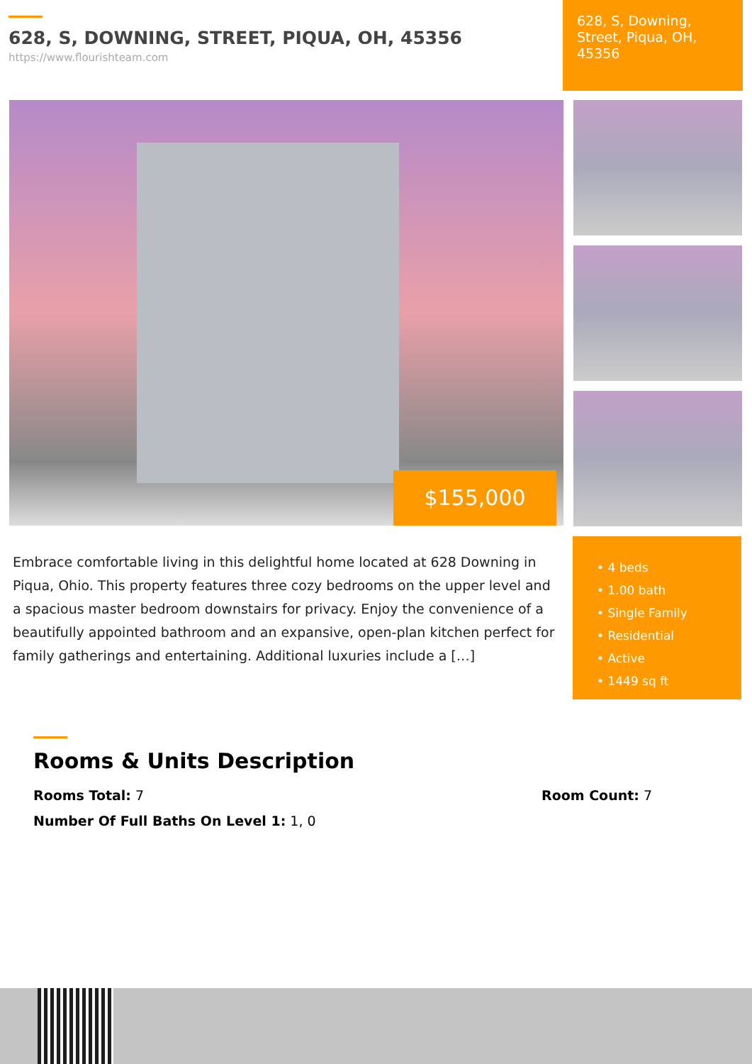628, S, DOWNING, STREET, PIQUA, OH, 45356
https://www.flourishteam.com
628, S, Downing, Street, Piqua, OH, 45356
$155,000
Embrace comfortable living in this delightful home located at 628 Downing in Piqua, Ohio. This property features three cozy bedrooms on the upper level and a spacious master bedroom downstairs for privacy. Enjoy the convenience of a beautifully appointed bathroom and an expansive, open-plan kitchen perfect for family gatherings and entertaining. Additional luxuries include a […]
• 4 beds
• 1.00 bath
• Single Family
• Residential
• Active
• 1449 sq ft
Rooms & Units Description
Rooms Total: 7 Room Count: 7
Number Of Full Baths On Level 1: 1, 0